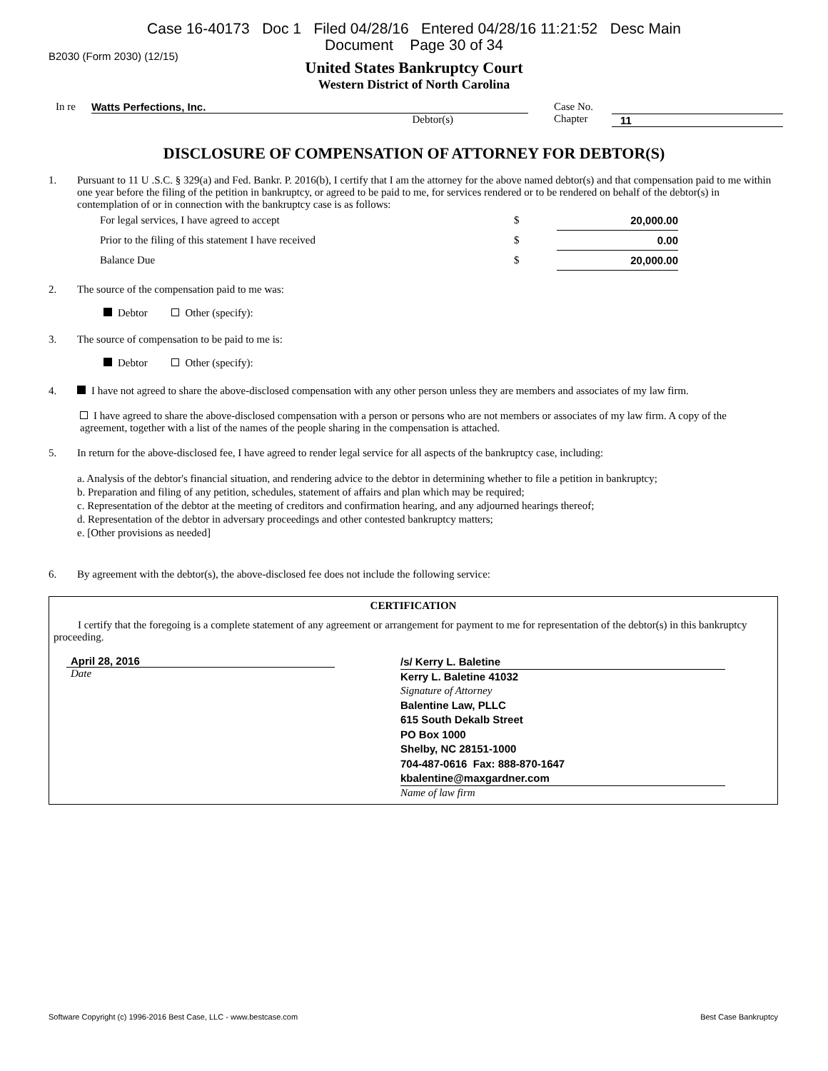Case 16-40173 Doc 1 Filed 04/28/16 Entered 04/28/16 11:21:52 Desc Main
Document Page 30 of 34
B2030 (Form 2030) (12/15)
United States Bankruptcy Court
Western District of North Carolina
In re Watts Perfections, Inc.
Debtor(s)
Case No.
Chapter
11
DISCLOSURE OF COMPENSATION OF ATTORNEY FOR DEBTOR(S)
1. Pursuant to 11 U .S.C. § 329(a) and Fed. Bankr. P. 2016(b), I certify that I am the attorney for the above named debtor(s) and that compensation paid to me within one year before the filing of the petition in bankruptcy, or agreed to be paid to me, for services rendered or to be rendered on behalf of the debtor(s) in contemplation of or in connection with the bankruptcy case is as follows:
| For legal services, I have agreed to accept | $ | 20,000.00 |
| Prior to the filing of this statement I have received | $ | 0.00 |
| Balance Due | $ | 20,000.00 |
2. The source of the compensation paid to me was:
Debtor Other (specify):
3. The source of compensation to be paid to me is:
Debtor Other (specify):
4. I have not agreed to share the above-disclosed compensation with any other person unless they are members and associates of my law firm.
I have agreed to share the above-disclosed compensation with a person or persons who are not members or associates of my law firm. A copy of the agreement, together with a list of the names of the people sharing in the compensation is attached.
5. In return for the above-disclosed fee, I have agreed to render legal service for all aspects of the bankruptcy case, including:
a. Analysis of the debtor's financial situation, and rendering advice to the debtor in determining whether to file a petition in bankruptcy;
b. Preparation and filing of any petition, schedules, statement of affairs and plan which may be required;
c. Representation of the debtor at the meeting of creditors and confirmation hearing, and any adjourned hearings thereof;
d. Representation of the debtor in adversary proceedings and other contested bankruptcy matters;
e. [Other provisions as needed]
6. By agreement with the debtor(s), the above-disclosed fee does not include the following service:
CERTIFICATION
I certify that the foregoing is a complete statement of any agreement or arrangement for payment to me for representation of the debtor(s) in this bankruptcy proceeding.
April 28, 2016
Date
/s/ Kerry L. Baletine
Kerry L. Baletine 41032
Signature of Attorney
Balentine Law, PLLC
615 South Dekalb Street
PO Box 1000
Shelby, NC 28151-1000
704-487-0616 Fax: 888-870-1647
kbalentine@maxgardner.com
Name of law firm
Software Copyright (c) 1996-2016 Best Case, LLC - www.bestcase.com Best Case Bankruptcy